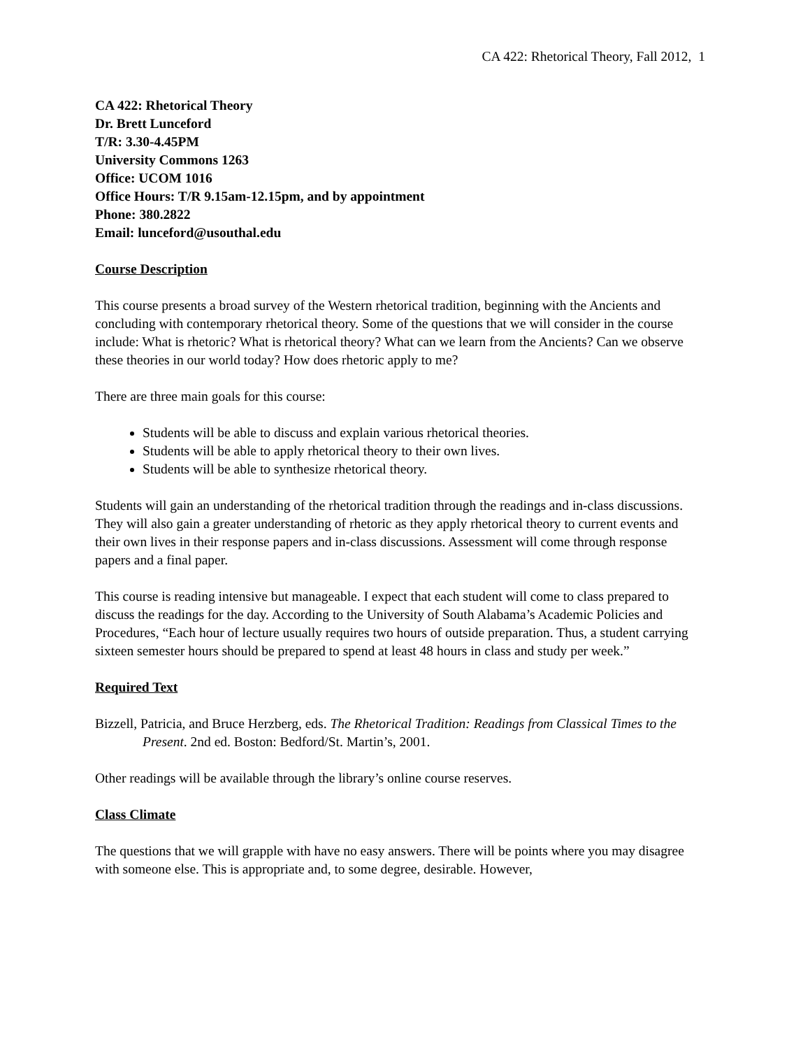CA 422: Rhetorical Theory, Fall 2012, 1
CA 422: Rhetorical Theory
Dr. Brett Lunceford
T/R: 3.30-4.45PM
University Commons 1263
Office: UCOM 1016
Office Hours: T/R 9.15am-12.15pm, and by appointment
Phone: 380.2822
Email: lunceford@usouthal.edu
Course Description
This course presents a broad survey of the Western rhetorical tradition, beginning with the Ancients and concluding with contemporary rhetorical theory. Some of the questions that we will consider in the course include: What is rhetoric? What is rhetorical theory? What can we learn from the Ancients? Can we observe these theories in our world today? How does rhetoric apply to me?
There are three main goals for this course:
Students will be able to discuss and explain various rhetorical theories.
Students will be able to apply rhetorical theory to their own lives.
Students will be able to synthesize rhetorical theory.
Students will gain an understanding of the rhetorical tradition through the readings and in-class discussions. They will also gain a greater understanding of rhetoric as they apply rhetorical theory to current events and their own lives in their response papers and in-class discussions. Assessment will come through response papers and a final paper.
This course is reading intensive but manageable. I expect that each student will come to class prepared to discuss the readings for the day. According to the University of South Alabama’s Academic Policies and Procedures, “Each hour of lecture usually requires two hours of outside preparation. Thus, a student carrying sixteen semester hours should be prepared to spend at least 48 hours in class and study per week.”
Required Text
Bizzell, Patricia, and Bruce Herzberg, eds. The Rhetorical Tradition: Readings from Classical Times to the Present. 2nd ed. Boston: Bedford/St. Martin’s, 2001.
Other readings will be available through the library’s online course reserves.
Class Climate
The questions that we will grapple with have no easy answers. There will be points where you may disagree with someone else. This is appropriate and, to some degree, desirable. However,